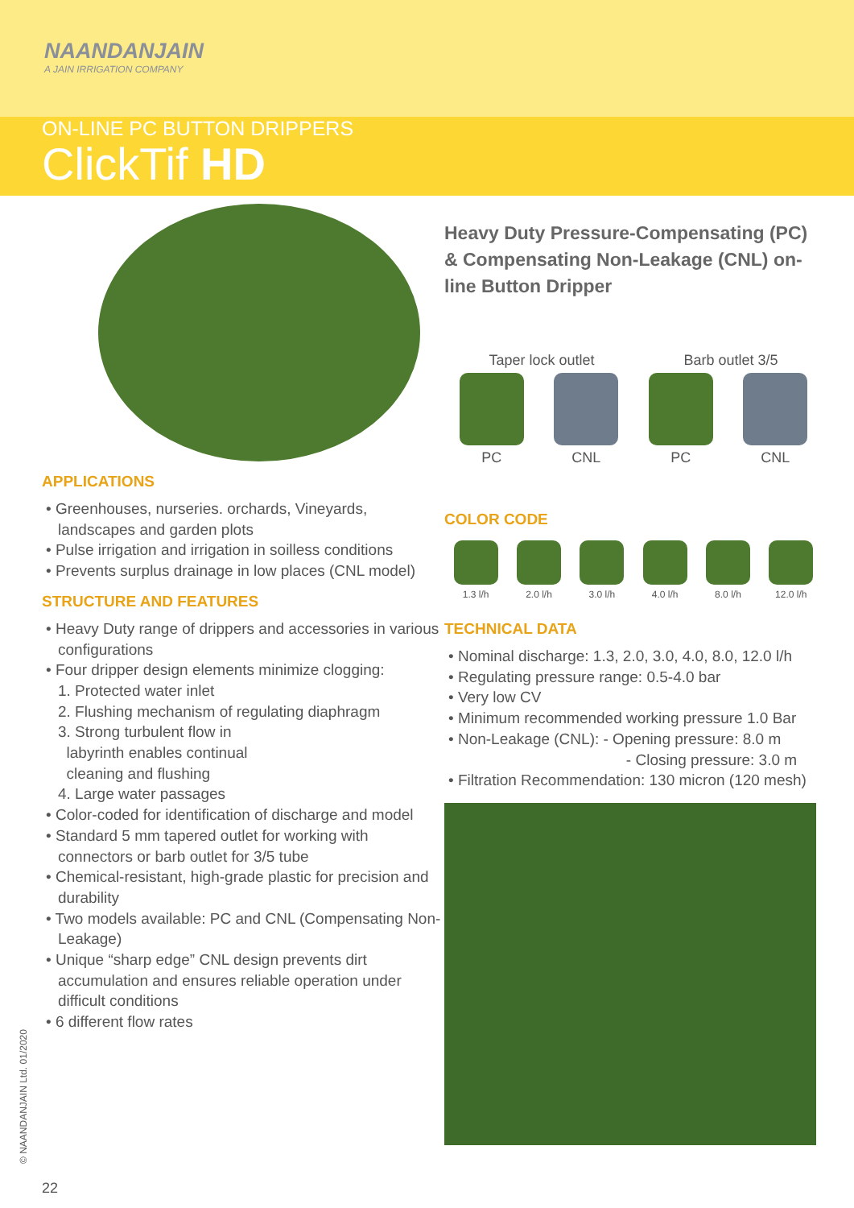NAANDANJAIN
A JAIN IRRIGATION COMPANY
ON-LINE PC BUTTON DRIPPERS
ClickTif HD
APPLICATIONS
• Greenhouses, nurseries. orchards, Vineyards, landscapes and garden plots
• Pulse irrigation and irrigation in soilless conditions
• Prevents surplus drainage in low places (CNL model)
STRUCTURE AND FEATURES
• Heavy Duty range of drippers and accessories in various configurations
• Four dripper design elements minimize clogging:
1. Protected water inlet
2. Flushing mechanism of regulating diaphragm
3. Strong turbulent flow in
labyrinth enables continual
cleaning and flushing
4. Large water passages
• Color-coded for identification of discharge and model
• Standard 5 mm tapered outlet for working with connectors or barb outlet for 3/5 tube
• Chemical-resistant, high-grade plastic for precision and durability
• Two models available: PC and CNL (Compensating Non-Leakage)
• Unique “sharp edge” CNL design prevents dirt accumulation and ensures reliable operation under difficult conditions
• 6 different flow rates
Heavy Duty Pressure-Compensating (PC) & Compensating Non-Leakage (CNL) on-line Button Dripper
Taper lock outlet Barb outlet 3/5
PC CNL PC CNL
COLOR CODE
1.3 l/h 2.0 l/h 3.0 l/h 4.0 l/h 8.0 l/h 12.0 l/h
TECHNICAL DATA
• Nominal discharge: 1.3, 2.0, 3.0, 4.0, 8.0, 12.0 l/h
• Regulating pressure range: 0.5-4.0 bar
• Very low CV
• Minimum recommended working pressure 1.0 Bar
• Non-Leakage (CNL): - Opening pressure: 8.0 m
- Closing pressure: 3.0 m
• Filtration Recommendation: 130 micron (120 mesh)
© NAANDANJAIN Ltd. 01/2020
22